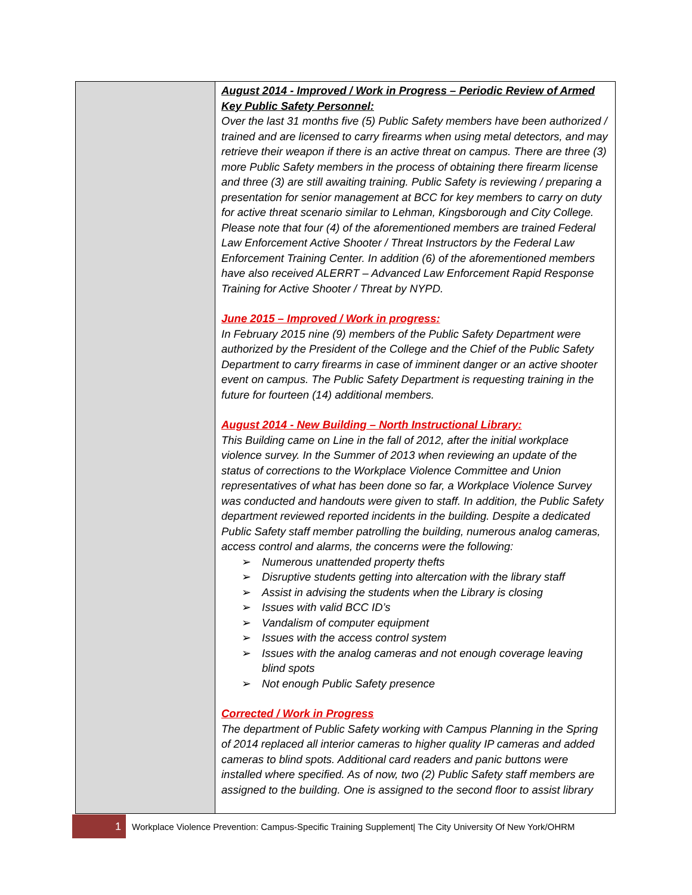| | August 2014 - Improved / Work in Progress – Periodic Review of Armed Key Public Safety Personnel: Over the last 31 months five (5) Public Safety members have been authorized / trained and are licensed to carry firearms when using metal detectors, and may retrieve their weapon if there is an active threat on campus. There are three (3) more Public Safety members in the process of obtaining there firearm license and three (3) are still awaiting training. Public Safety is reviewing / preparing a presentation for senior management at BCC for key members to carry on duty for active threat scenario similar to Lehman, Kingsborough and City College. Please note that four (4) of the aforementioned members are trained Federal Law Enforcement Active Shooter / Threat Instructors by the Federal Law Enforcement Training Center. In addition (6) of the aforementioned members have also received ALERRT – Advanced Law Enforcement Rapid Response Training for Active Shooter / Threat by NYPD. June 2015 – Improved / Work in progress: In February 2015 nine (9) members of the Public Safety Department were authorized by the President of the College and the Chief of the Public Safety Department to carry firearms in case of imminent danger or an active shooter event on campus. The Public Safety Department is requesting training in the future for fourteen (14) additional members. August 2014 - New Building – North Instructional Library: This Building came on Line in the fall of 2012, after the initial workplace violence survey. In the Summer of 2013 when reviewing an update of the status of corrections to the Workplace Violence Committee and Union representatives of what has been done so far, a Workplace Violence Survey was conducted and handouts were given to staff. In addition, the Public Safety department reviewed reported incidents in the building. Despite a dedicated Public Safety staff member patrolling the building, numerous analog cameras, access control and alarms, the concerns were the following: ➢ Numerous unattended property thefts ➢ Disruptive students getting into altercation with the library staff ➢ Assist in advising the students when the Library is closing ➢ Issues with valid BCC ID’s ➢ Vandalism of computer equipment ➢ Issues with the access control system ➢ Issues with the analog cameras and not enough coverage leaving blind spots ➢ Not enough Public Safety presence Corrected / Work in Progress The department of Public Safety working with Campus Planning in the Spring of 2014 replaced all interior cameras to higher quality IP cameras and added cameras to blind spots. Additional card readers and panic buttons were installed where specified. As of now, two (2) Public Safety staff members are assigned to the building. One is assigned to the second floor to assist library |
1
Workplace Violence Prevention: Campus-Specific Training Supplement| The City University Of New York/OHRM